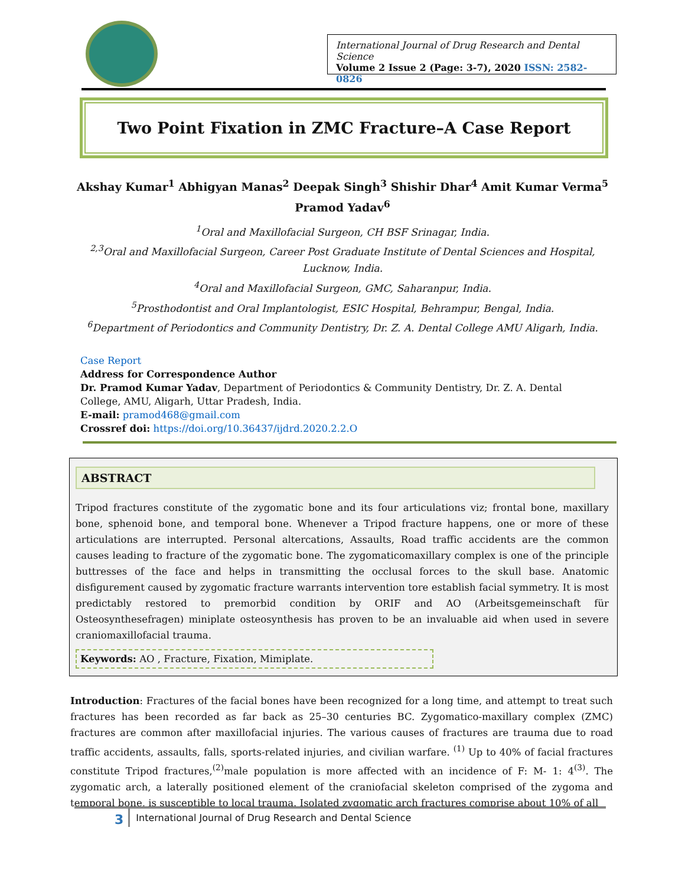International Journal of Drug Research and Dental Science
Volume 2 Issue 2 (Page: 3-7), 2020 ISSN: 2582-0826
Two Point Fixation in ZMC Fracture–A Case Report
Akshay Kumar<sup>1</sup> Abhigyan Manas<sup>2</sup> Deepak Singh<sup>3</sup> Shishir Dhar<sup>4</sup> Amit Kumar Verma<sup>5</sup>
Pramod Yadav<sup>6</sup>
<sup>1</sup> Oral and Maxillofacial Surgeon, CH BSF Srinagar, India.
<sup>2,3</sup>Oral and Maxillofacial Surgeon, Career Post Graduate Institute of Dental Sciences and Hospital,
Lucknow, India.
<sup>4</sup> Oral and Maxillofacial Surgeon, GMC, Saharanpur, India.
<sup>5</sup> Prosthodontist and Oral Implantologist, ESIC Hospital, Behrampur, Bengal, India.
<sup>6</sup> Department of Periodontics and Community Dentistry, Dr. Z. A. Dental College AMU Aligarh, India.
Case Report
Address for Correspondence Author
Dr. Pramod Kumar Yadav, Department of Periodontics & Community Dentistry, Dr. Z. A. Dental
College, AMU, Aligarh, Uttar Pradesh, India.
E-mail: pramod468@gmail.com
Crossref doi: https://doi.org/10.36437/ijdrd.2020.2.2.O
ABSTRACT
Tripod fractures constitute of the zygomatic bone and its four articulations viz; frontal bone, maxillary bone, sphenoid bone, and temporal bone. Whenever a Tripod fracture happens, one or more of these articulations are interrupted. Personal altercations, Assaults, Road traffic accidents are the common causes leading to fracture of the zygomatic bone. The zygomaticomaxillary complex is one of the principle buttresses of the face and helps in transmitting the occlusal forces to the skull base. Anatomic disfigurement caused by zygomatic fracture warrants intervention tore establish facial symmetry. It is most predictably restored to premorbid condition by ORIF and AO (Arbeitsgemeinschaft für Osteosynthesefragen) miniplate osteosynthesis has proven to be an invaluable aid when used in severe craniomaxillofacial trauma.
Keywords: AO , Fracture, Fixation, Mimiplate.
Introduction: Fractures of the facial bones have been recognized for a long time, and attempt to treat such fractures has been recorded as far back as 25–30 centuries BC. Zygomatico-maxillary complex (ZMC) fractures are common after maxillofacial injuries. The various causes of fractures are trauma due to road traffic accidents, assaults, falls, sports-related injuries, and civilian warfare. <sup>(1)</sup> Up to 40% of facial fractures constitute Tripod fractures,<sup>(2)</sup>male population is more affected with an incidence of F: M- 1: 4<sup>(3)</sup>. The zygomatic arch, a laterally positioned element of the craniofacial skeleton comprised of the zygoma and temporal bone, is susceptible to local trauma. Isolated zygomatic arch fractures comprise about 10% of all
3 International Journal of Drug Research and Dental Science